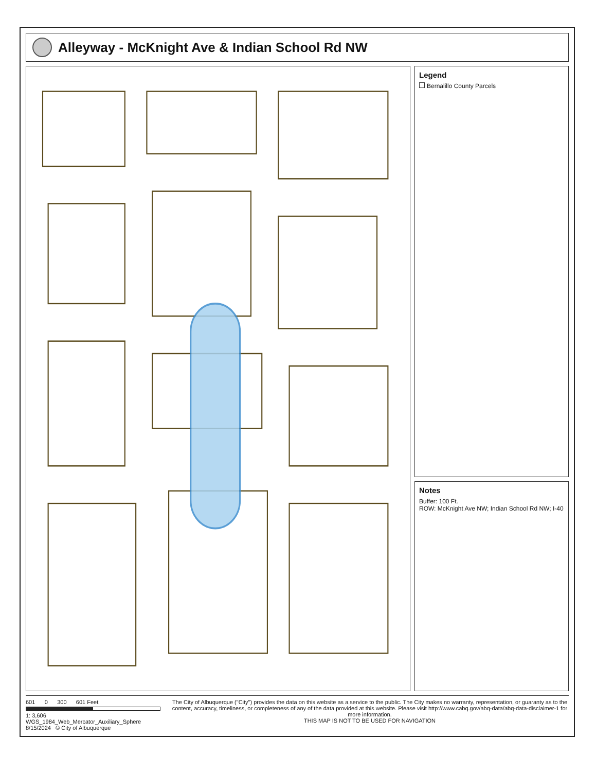Alleyway - McKnight Ave & Indian School Rd NW
Legend
Bernalillo County Parcels
Notes
Buffer: 100 Ft.
ROW: McKnight Ave NW; Indian School Rd NW; I-40
601 0 300 601 Feet
1: 3,606
WGS_1984_Web_Mercator_Auxiliary_Sphere
8/15/2024 © City of Albuquerque
The City of Albuquerque ("City") provides the data on this website as a service to the public. The City makes no warranty, representation, or guaranty as to the content, accuracy, timeliness, or completeness of any of the data provided at this website. Please visit http://www.cabq.gov/abq-data/abq-data-disclaimer-1 for more information.
THIS MAP IS NOT TO BE USED FOR NAVIGATION